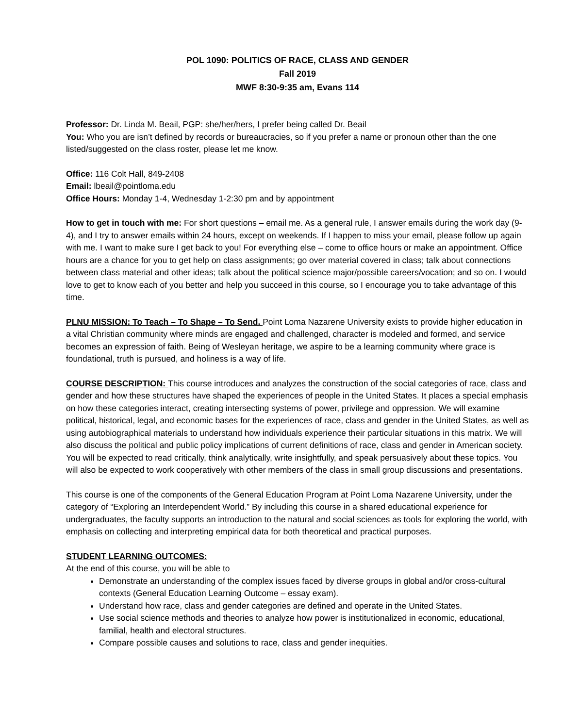POL 1090: POLITICS OF RACE, CLASS AND GENDER
Fall 2019
MWF 8:30-9:35 am, Evans 114
Professor: Dr. Linda M. Beail, PGP: she/her/hers, I prefer being called Dr. Beail
You: Who you are isn’t defined by records or bureaucracies, so if you prefer a name or pronoun other than the one listed/suggested on the class roster, please let me know.
Office: 116 Colt Hall, 849-2408
Email: lbeail@pointloma.edu
Office Hours: Monday 1-4, Wednesday 1-2:30 pm and by appointment
How to get in touch with me: For short questions – email me. As a general rule, I answer emails during the work day (9-4), and I try to answer emails within 24 hours, except on weekends. If I happen to miss your email, please follow up again with me. I want to make sure I get back to you! For everything else – come to office hours or make an appointment. Office hours are a chance for you to get help on class assignments; go over material covered in class; talk about connections between class material and other ideas; talk about the political science major/possible careers/vocation; and so on. I would love to get to know each of you better and help you succeed in this course, so I encourage you to take advantage of this time.
PLNU MISSION: To Teach – To Shape – To Send. Point Loma Nazarene University exists to provide higher education in a vital Christian community where minds are engaged and challenged, character is modeled and formed, and service becomes an expression of faith. Being of Wesleyan heritage, we aspire to be a learning community where grace is foundational, truth is pursued, and holiness is a way of life.
COURSE DESCRIPTION: This course introduces and analyzes the construction of the social categories of race, class and gender and how these structures have shaped the experiences of people in the United States. It places a special emphasis on how these categories interact, creating intersecting systems of power, privilege and oppression. We will examine political, historical, legal, and economic bases for the experiences of race, class and gender in the United States, as well as using autobiographical materials to understand how individuals experience their particular situations in this matrix. We will also discuss the political and public policy implications of current definitions of race, class and gender in American society. You will be expected to read critically, think analytically, write insightfully, and speak persuasively about these topics. You will also be expected to work cooperatively with other members of the class in small group discussions and presentations.
This course is one of the components of the General Education Program at Point Loma Nazarene University, under the category of “Exploring an Interdependent World.” By including this course in a shared educational experience for undergraduates, the faculty supports an introduction to the natural and social sciences as tools for exploring the world, with emphasis on collecting and interpreting empirical data for both theoretical and practical purposes.
STUDENT LEARNING OUTCOMES:
At the end of this course, you will be able to
Demonstrate an understanding of the complex issues faced by diverse groups in global and/or cross-cultural contexts (General Education Learning Outcome – essay exam).
Understand how race, class and gender categories are defined and operate in the United States.
Use social science methods and theories to analyze how power is institutionalized in economic, educational, familial, health and electoral structures.
Compare possible causes and solutions to race, class and gender inequities.